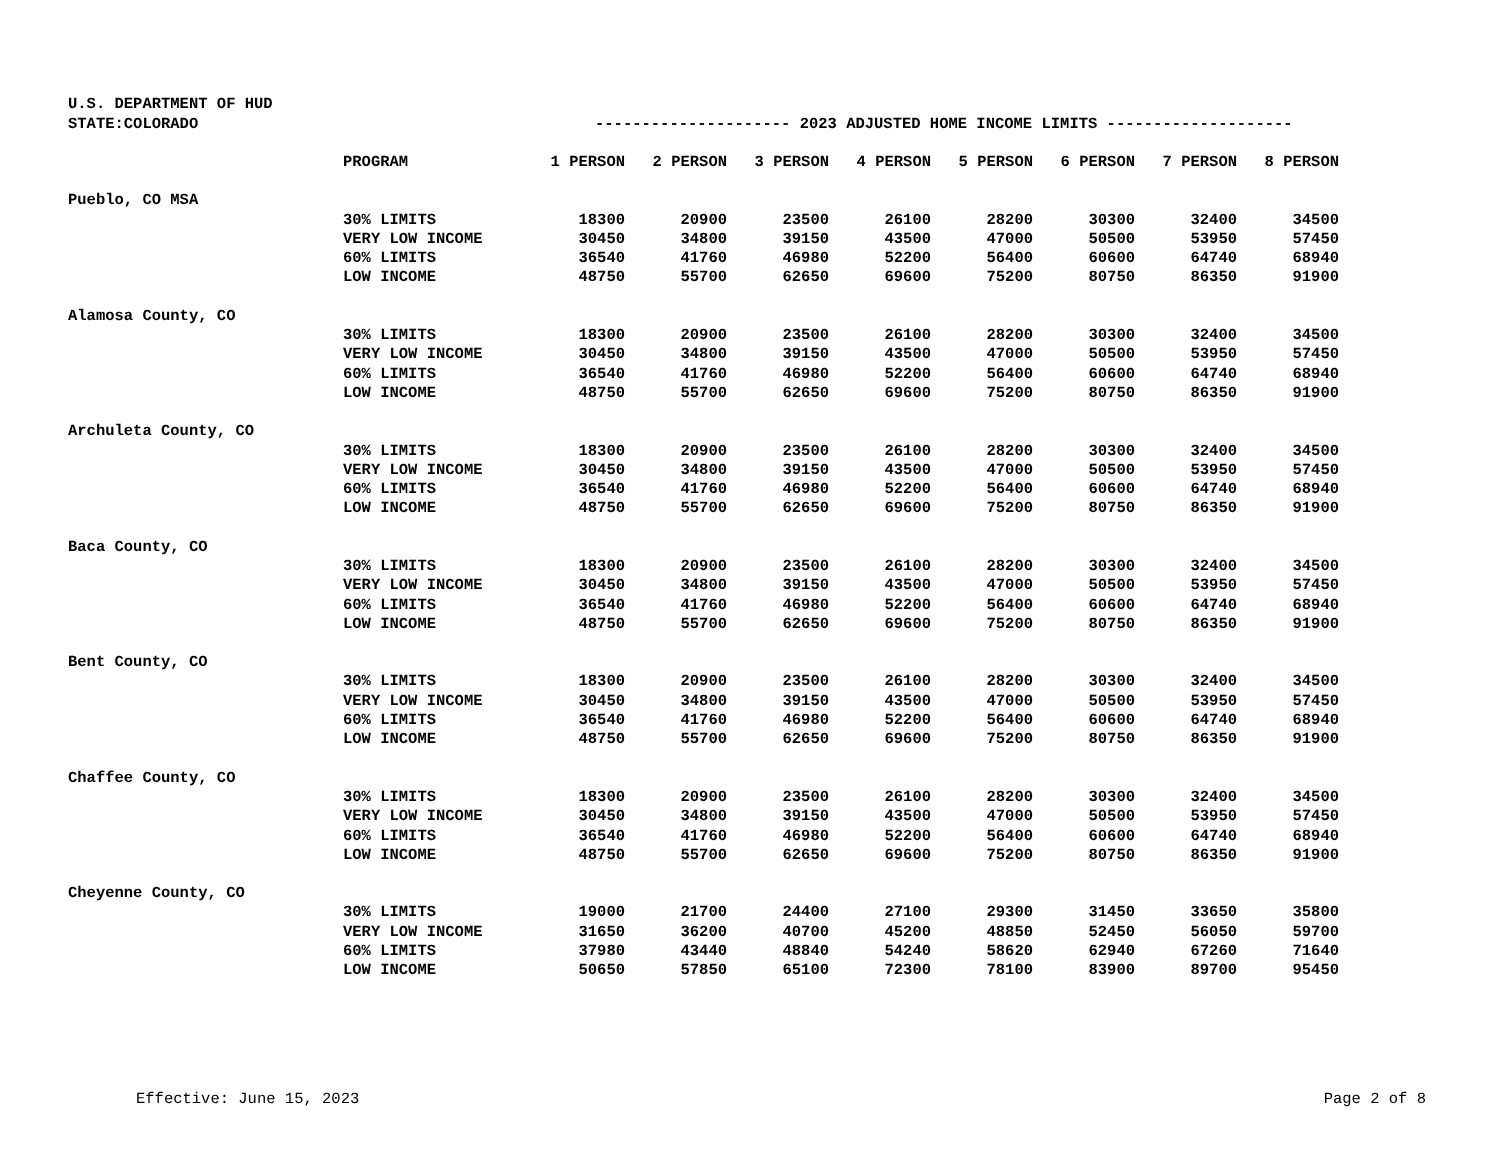U.S. DEPARTMENT OF HUD
| STATE:COLORADO | --------------------- 2023 ADJUSTED HOME INCOME LIMITS -------------------- | | | | | | | | |
| | PROGRAM | 1 PERSON | 2 PERSON | 3 PERSON | 4 PERSON | 5 PERSON | 6 PERSON | 7 PERSON | 8 PERSON |
| Pueblo, CO MSA | | | | | | | | | |
| | 30% LIMITS | 18300 | 20900 | 23500 | 26100 | 28200 | 30300 | 32400 | 34500 |
| | VERY LOW INCOME | 30450 | 34800 | 39150 | 43500 | 47000 | 50500 | 53950 | 57450 |
| | 60% LIMITS | 36540 | 41760 | 46980 | 52200 | 56400 | 60600 | 64740 | 68940 |
| | LOW INCOME | 48750 | 55700 | 62650 | 69600 | 75200 | 80750 | 86350 | 91900 |
| Alamosa County, CO | | | | | | | | | |
| | 30% LIMITS | 18300 | 20900 | 23500 | 26100 | 28200 | 30300 | 32400 | 34500 |
| | VERY LOW INCOME | 30450 | 34800 | 39150 | 43500 | 47000 | 50500 | 53950 | 57450 |
| | 60% LIMITS | 36540 | 41760 | 46980 | 52200 | 56400 | 60600 | 64740 | 68940 |
| | LOW INCOME | 48750 | 55700 | 62650 | 69600 | 75200 | 80750 | 86350 | 91900 |
| Archuleta County, CO | | | | | | | | | |
| | 30% LIMITS | 18300 | 20900 | 23500 | 26100 | 28200 | 30300 | 32400 | 34500 |
| | VERY LOW INCOME | 30450 | 34800 | 39150 | 43500 | 47000 | 50500 | 53950 | 57450 |
| | 60% LIMITS | 36540 | 41760 | 46980 | 52200 | 56400 | 60600 | 64740 | 68940 |
| | LOW INCOME | 48750 | 55700 | 62650 | 69600 | 75200 | 80750 | 86350 | 91900 |
| Baca County, CO | | | | | | | | | |
| | 30% LIMITS | 18300 | 20900 | 23500 | 26100 | 28200 | 30300 | 32400 | 34500 |
| | VERY LOW INCOME | 30450 | 34800 | 39150 | 43500 | 47000 | 50500 | 53950 | 57450 |
| | 60% LIMITS | 36540 | 41760 | 46980 | 52200 | 56400 | 60600 | 64740 | 68940 |
| | LOW INCOME | 48750 | 55700 | 62650 | 69600 | 75200 | 80750 | 86350 | 91900 |
| Bent County, CO | | | | | | | | | |
| | 30% LIMITS | 18300 | 20900 | 23500 | 26100 | 28200 | 30300 | 32400 | 34500 |
| | VERY LOW INCOME | 30450 | 34800 | 39150 | 43500 | 47000 | 50500 | 53950 | 57450 |
| | 60% LIMITS | 36540 | 41760 | 46980 | 52200 | 56400 | 60600 | 64740 | 68940 |
| | LOW INCOME | 48750 | 55700 | 62650 | 69600 | 75200 | 80750 | 86350 | 91900 |
| Chaffee County, CO | | | | | | | | | |
| | 30% LIMITS | 18300 | 20900 | 23500 | 26100 | 28200 | 30300 | 32400 | 34500 |
| | VERY LOW INCOME | 30450 | 34800 | 39150 | 43500 | 47000 | 50500 | 53950 | 57450 |
| | 60% LIMITS | 36540 | 41760 | 46980 | 52200 | 56400 | 60600 | 64740 | 68940 |
| | LOW INCOME | 48750 | 55700 | 62650 | 69600 | 75200 | 80750 | 86350 | 91900 |
| Cheyenne County, CO | | | | | | | | | |
| | 30% LIMITS | 19000 | 21700 | 24400 | 27100 | 29300 | 31450 | 33650 | 35800 |
| | VERY LOW INCOME | 31650 | 36200 | 40700 | 45200 | 48850 | 52450 | 56050 | 59700 |
| | 60% LIMITS | 37980 | 43440 | 48840 | 54240 | 58620 | 62940 | 67260 | 71640 |
| | LOW INCOME | 50650 | 57850 | 65100 | 72300 | 78100 | 83900 | 89700 | 95450 |
Effective: June 15, 2023 Page 2 of 8